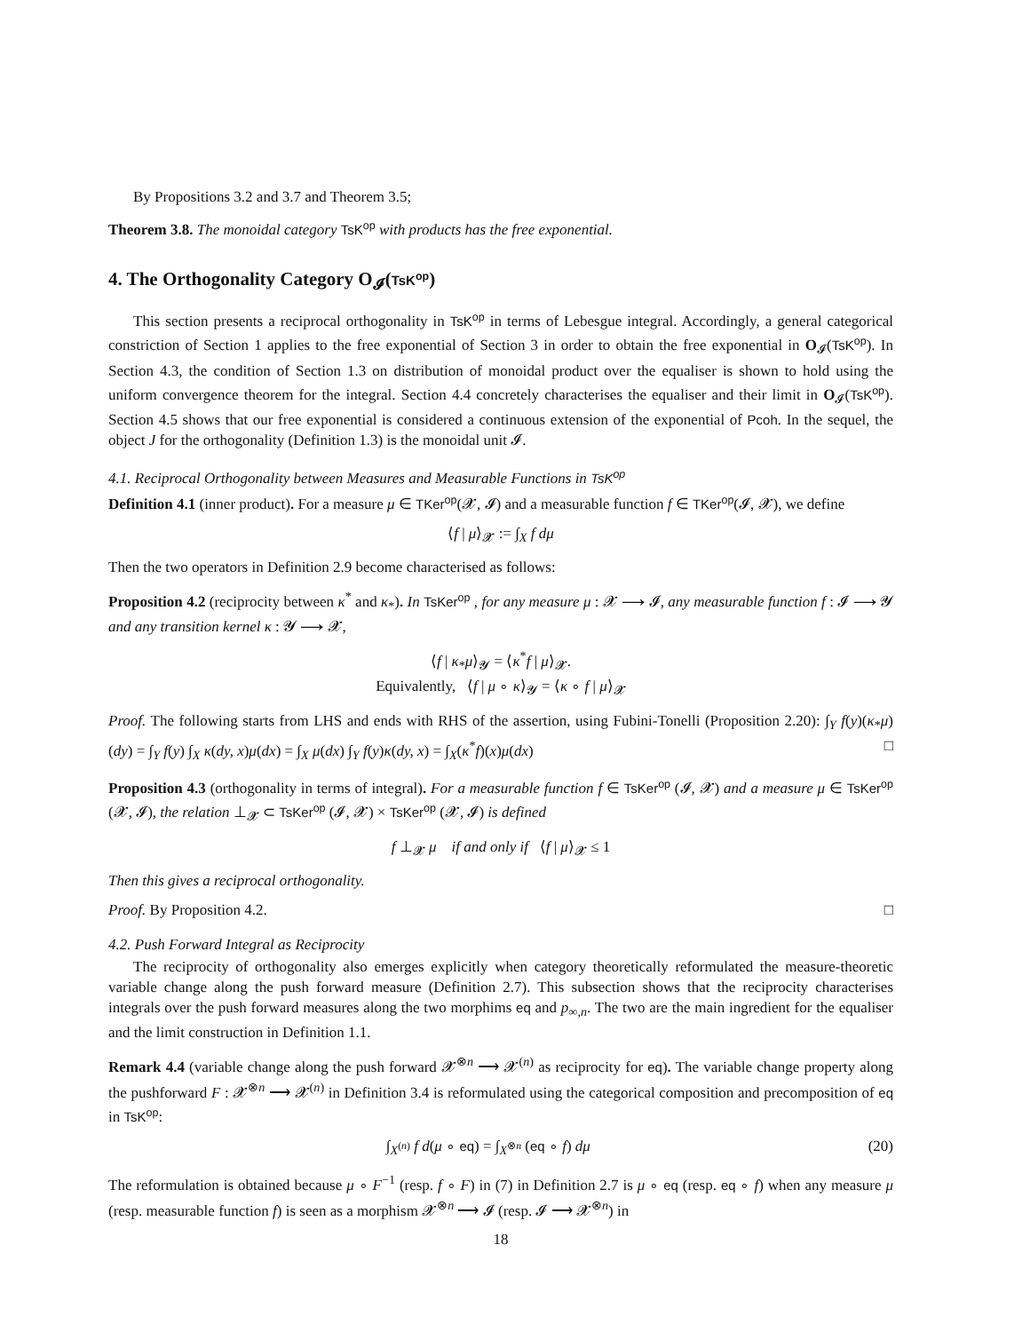By Propositions 3.2 and 3.7 and Theorem 3.5;
Theorem 3.8. The monoidal category TsK<sup>op</sup> with products has the free exponential.
4. The Orthogonality Category O<sub>𝓘</sub>(TsK<sup>op</sup>)
This section presents a reciprocal orthogonality in TsK<sup>op</sup> in terms of Lebesgue integral. Accordingly, a general categorical constriction of Section 1 applies to the free exponential of Section 3 in order to obtain the free exponential in O<sub>𝓘</sub>(TsK<sup>op</sup>). In Section 4.3, the condition of Section 1.3 on distribution of monoidal product over the equaliser is shown to hold using the uniform convergence theorem for the integral. Section 4.4 concretely characterises the equaliser and their limit in O<sub>𝓘</sub>(TsK<sup>op</sup>). Section 4.5 shows that our free exponential is considered a continuous extension of the exponential of Pcoh. In the sequel, the object J for the orthogonality (Definition 1.3) is the monoidal unit 𝓘.
4.1. Reciprocal Orthogonality between Measures and Measurable Functions in TsK<sup>op</sup>
Definition 4.1 (inner product). For a measure μ ∈ TKer<sup>op</sup>(𝓧, 𝓘) and a measurable function f ∈ TKer<sup>op</sup>(𝓘, 𝓧), we define
⟨f | μ⟩<sub>𝓧</sub> := ∫<sub>X</sub> f dμ
Then the two operators in Definition 2.9 become characterised as follows:
Proposition 4.2 (reciprocity between κ<sup>*</sup> and κ<sub>*</sub>). In TsKer<sup>op</sup> , for any measure μ : 𝓧 ⟶ 𝓘, any measurable function f : 𝓘 ⟶ 𝓨 and any transition kernel κ : 𝓨 ⟶ 𝓧,
⟨f | κ<sub>*</sub>μ⟩<sub>𝓨</sub> = ⟨κ<sup>*</sup>f | μ⟩<sub>𝓧</sub>.
Equivalently, ⟨f | μ ∘ κ⟩<sub>𝓨</sub> = ⟨κ ∘ f | μ⟩<sub>𝓧</sub>
Proof. The following starts from LHS and ends with RHS of the assertion, using Fubini-Tonelli (Proposition 2.20): ∫<sub>Y</sub> f(y)(κ<sub>*</sub>μ)(dy) = ∫<sub>Y</sub> f(y) ∫<sub>X</sub> κ(dy, x)μ(dx) = ∫<sub>X</sub> μ(dx) ∫<sub>Y</sub> f(y)κ(dy, x) = ∫<sub>X</sub>(κ<sup>*</sup>f)(x)μ(dx) □
Proposition 4.3 (orthogonality in terms of integral). For a measurable function f ∈ TsKer<sup>op</sup> (𝓘, 𝓧) and a measure μ ∈ TsKer<sup>op</sup> (𝓧, 𝓘), the relation ⊥<sub>𝓧</sub> ⊂ TsKer<sup>op</sup> (𝓘, 𝓧) × TsKer<sup>op</sup> (𝓧, 𝓘) is defined
f ⊥<sub>𝓧</sub> μ if and only if ⟨f | μ⟩<sub>𝓧</sub> ≤ 1
Then this gives a reciprocal orthogonality.
Proof. By Proposition 4.2. □
4.2. Push Forward Integral as Reciprocity
The reciprocity of orthogonality also emerges explicitly when category theoretically reformulated the measure-theoretic variable change along the push forward measure (Definition 2.7). This subsection shows that the reciprocity characterises integrals over the push forward measures along the two morphims eq and p<sub>∞,n</sub>. The two are the main ingredient for the equaliser and the limit construction in Definition 1.1.
Remark 4.4 (variable change along the push forward 𝓧<sup>⊗n</sup> ⟶ 𝓧<sup>(n)</sup> as reciprocity for eq). The variable change property along the pushforward F : 𝓧<sup>⊗n</sup> ⟶ 𝓧<sup>(n)</sup> in Definition 3.4 is reformulated using the categorical composition and precomposition of eq in TsK<sup>op</sup>:
∫<sub>X<sup>(n)</sup></sub> f d(μ ∘ eq) = ∫<sub>X<sup>⊗n</sup></sub> (eq ∘ f) dμ (20)
The reformulation is obtained because μ ∘ F<sup>−1</sup> (resp. f ∘ F) in (7) in Definition 2.7 is μ ∘ eq (resp. eq ∘ f) when any measure μ (resp. measurable function f) is seen as a morphism 𝓧<sup>⊗n</sup> ⟶ 𝓘 (resp. 𝓘 ⟶ 𝓧<sup>⊗n</sup>) in
18